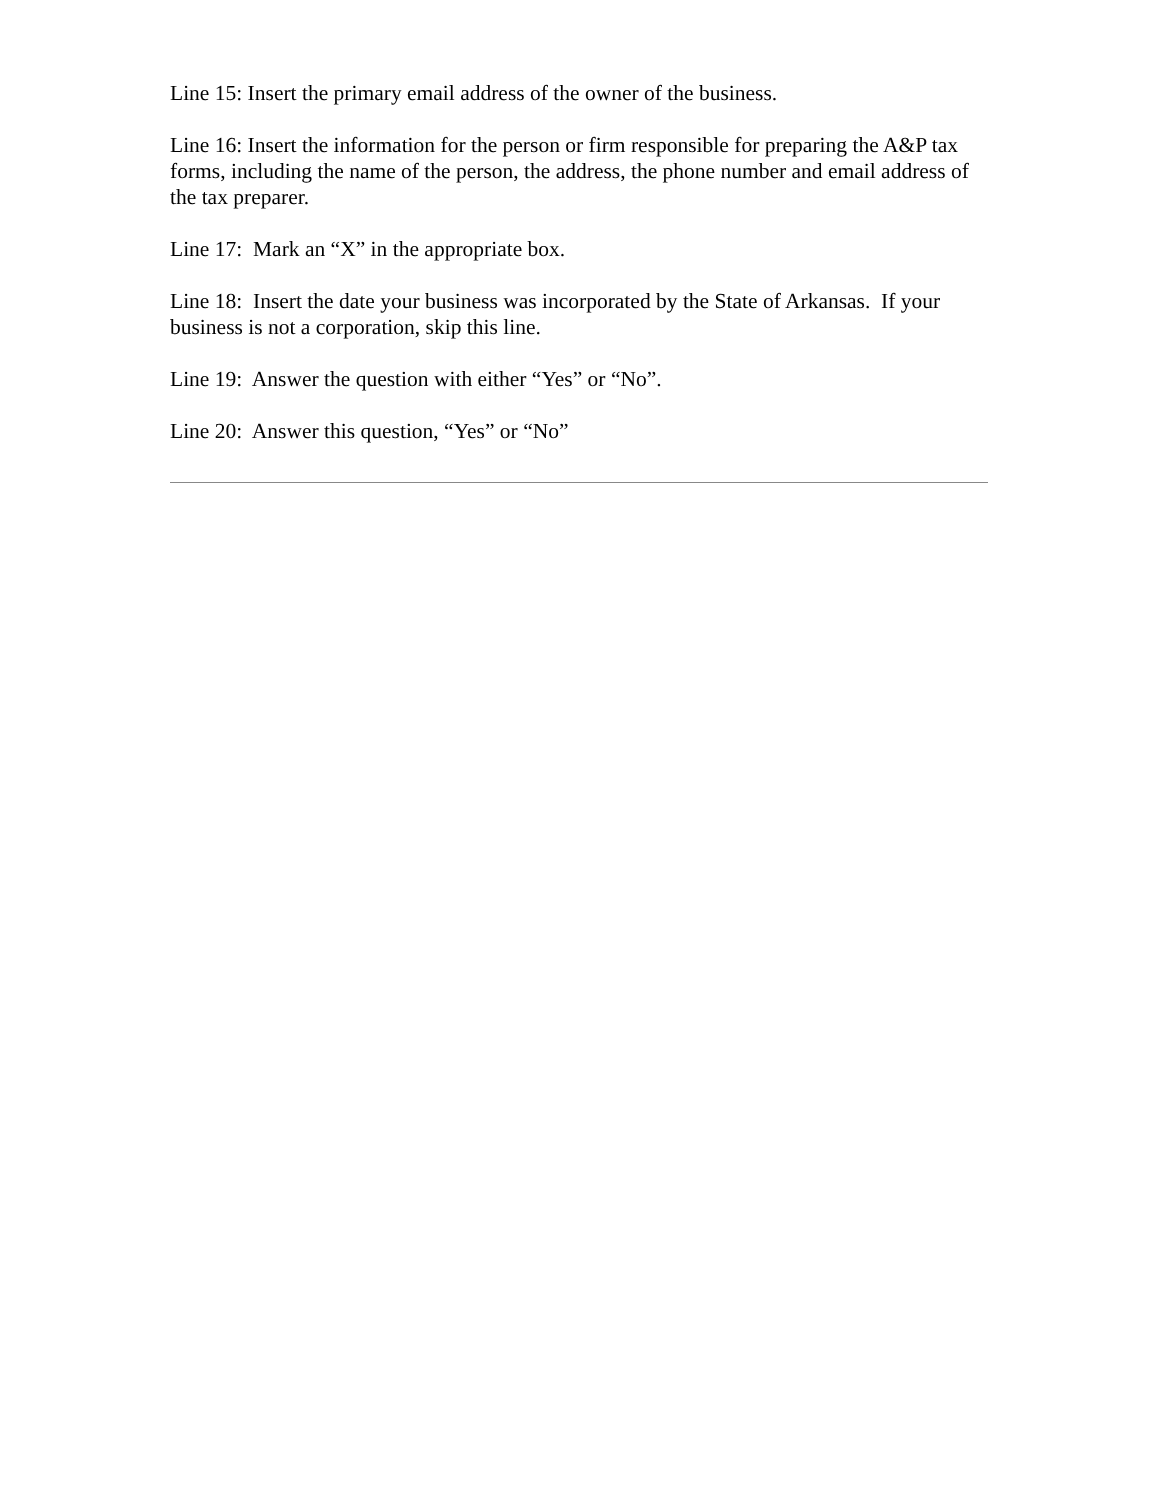Line 15: Insert the primary email address of the owner of the business.
Line 16: Insert the information for the person or firm responsible for preparing the A&P tax forms, including the name of the person, the address, the phone number and email address of the tax preparer.
Line 17: Mark an “X” in the appropriate box.
Line 18: Insert the date your business was incorporated by the State of Arkansas. If your business is not a corporation, skip this line.
Line 19: Answer the question with either “Yes” or “No”.
Line 20: Answer this question, “Yes” or “No”